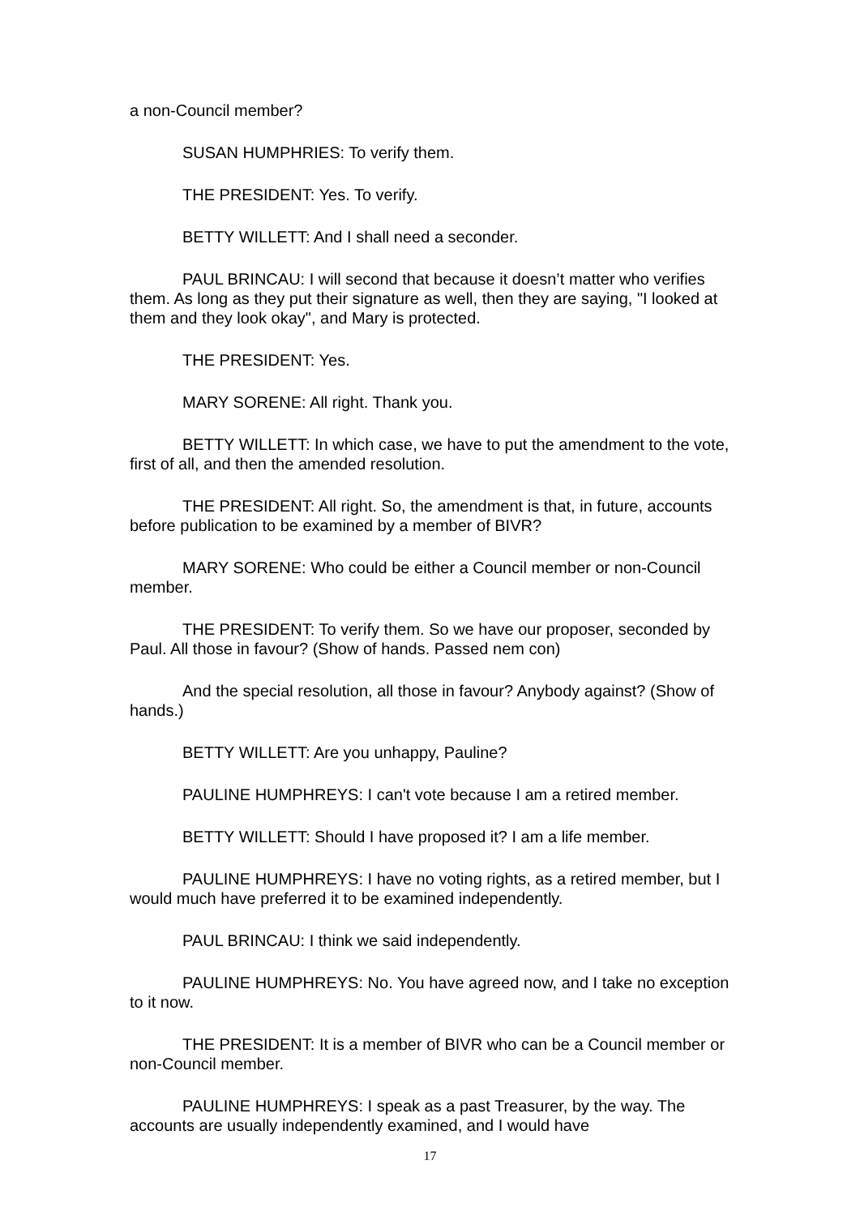a non-Council member?
SUSAN HUMPHRIES: To verify them.
THE PRESIDENT: Yes. To verify.
BETTY WILLETT: And I shall need a seconder.
PAUL BRINCAU: I will second that because it doesn’t matter who verifies them. As long as they put their signature as well, then they are saying, "I looked at them and they look okay", and Mary is protected.
THE PRESIDENT: Yes.
MARY SORENE: All right. Thank you.
BETTY WILLETT: In which case, we have to put the amendment to the vote, first of all, and then the amended resolution.
THE PRESIDENT: All right. So, the amendment is that, in future, accounts before publication to be examined by a member of BIVR?
MARY SORENE: Who could be either a Council member or non-Council member.
THE PRESIDENT: To verify them. So we have our proposer, seconded by Paul. All those in favour? (Show of hands. Passed nem con)
And the special resolution, all those in favour? Anybody against? (Show of hands.)
BETTY WILLETT: Are you unhappy, Pauline?
PAULINE HUMPHREYS: I can't vote because I am a retired member.
BETTY WILLETT: Should I have proposed it? I am a life member.
PAULINE HUMPHREYS: I have no voting rights, as a retired member, but I would much have preferred it to be examined independently.
PAUL BRINCAU: I think we said independently.
PAULINE HUMPHREYS: No. You have agreed now, and I take no exception to it now.
THE PRESIDENT: It is a member of BIVR who can be a Council member or non-Council member.
PAULINE HUMPHREYS: I speak as a past Treasurer, by the way. The accounts are usually independently examined, and I would have
17